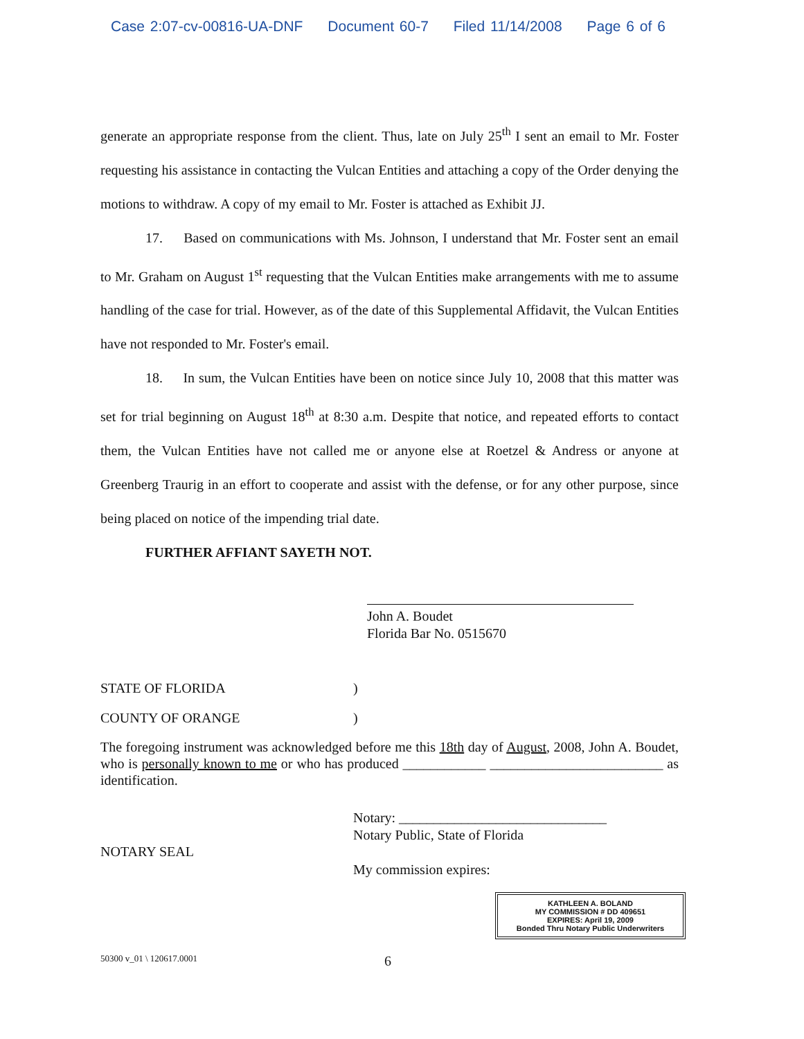Case 2:07-cv-00816-UA-DNF Document 60-7 Filed 11/14/2008 Page 6 of 6
generate an appropriate response from the client. Thus, late on July 25<sup>th</sup> I sent an email to Mr. Foster requesting his assistance in contacting the Vulcan Entities and attaching a copy of the Order denying the motions to withdraw. A copy of my email to Mr. Foster is attached as Exhibit JJ.
17. Based on communications with Ms. Johnson, I understand that Mr. Foster sent an email to Mr. Graham on August 1<sup>st</sup> requesting that the Vulcan Entities make arrangements with me to assume handling of the case for trial. However, as of the date of this Supplemental Affidavit, the Vulcan Entities have not responded to Mr. Foster's email.
18. In sum, the Vulcan Entities have been on notice since July 10, 2008 that this matter was set for trial beginning on August 18<sup>th</sup> at 8:30 a.m. Despite that notice, and repeated efforts to contact them, the Vulcan Entities have not called me or anyone else at Roetzel & Andress or anyone at Greenberg Traurig in an effort to cooperate and assist with the defense, or for any other purpose, since being placed on notice of the impending trial date.
FURTHER AFFIANT SAYETH NOT.
John A. Boudet
Florida Bar No. 0515670
STATE OF FLORIDA )
COUNTY OF ORANGE )
The foregoing instrument was acknowledged before me this 18th day of August, 2008, John A. Boudet, who is personally known to me or who has produced ____________ _________________________ as identification.
NOTARY SEAL
Notary: ______________________________
Notary Public, State of Florida
My commission expires:
KATHLEEN A. BOLAND
MY COMMISSION # DD 409651
EXPIRES: April 19, 2009
Bonded Thru Notary Public Underwriters
50300 v_01 \ 120617.0001
6